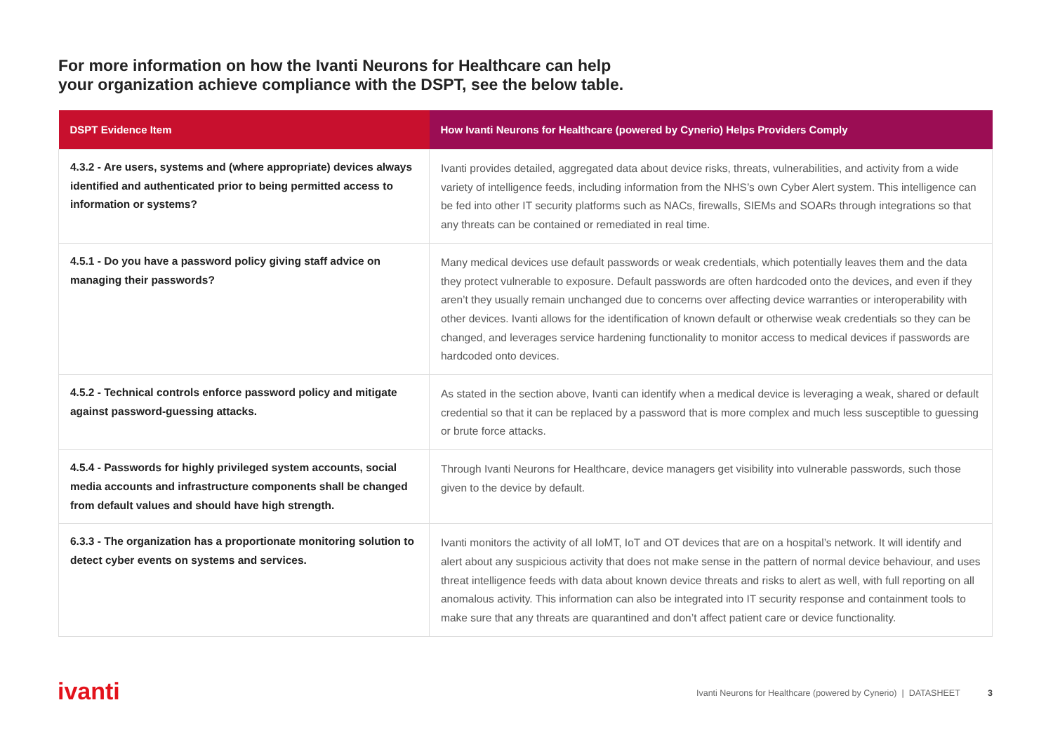For more information on how the Ivanti Neurons for Healthcare can help
your organization achieve compliance with the DSPT, see the below table.
| DSPT Evidence Item | How Ivanti Neurons for Healthcare (powered by Cynerio) Helps Providers Comply |
| --- | --- |
| 4.3.2 - Are users, systems and (where appropriate) devices always identified and authenticated prior to being permitted access to information or systems? | Ivanti provides detailed, aggregated data about device risks, threats, vulnerabilities, and activity from a wide variety of intelligence feeds, including information from the NHS’s own Cyber Alert system. This intelligence can be fed into other IT security platforms such as NACs, firewalls, SIEMs and SOARs through integrations so that any threats can be contained or remediated in real time. |
| 4.5.1 - Do you have a password policy giving staff advice on managing their passwords? | Many medical devices use default passwords or weak credentials, which potentially leaves them and the data they protect vulnerable to exposure. Default passwords are often hardcoded onto the devices, and even if they aren’t they usually remain unchanged due to concerns over affecting device warranties or interoperability with other devices. Ivanti allows for the identification of known default or otherwise weak credentials so they can be changed, and leverages service hardening functionality to monitor access to medical devices if passwords are hardcoded onto devices. |
| 4.5.2 - Technical controls enforce password policy and mitigate against password-guessing attacks. | As stated in the section above, Ivanti can identify when a medical device is leveraging a weak, shared or default credential so that it can be replaced by a password that is more complex and much less susceptible to guessing or brute force attacks. |
| 4.5.4 - Passwords for highly privileged system accounts, social media accounts and infrastructure components shall be changed from default values and should have high strength. | Through Ivanti Neurons for Healthcare, device managers get visibility into vulnerable passwords, such those given to the device by default. |
| 6.3.3 - The organization has a proportionate monitoring solution to detect cyber events on systems and services. | Ivanti monitors the activity of all IoMT, IoT and OT devices that are on a hospital’s network. It will identify and alert about any suspicious activity that does not make sense in the pattern of normal device behaviour, and uses threat intelligence feeds with data about known device threats and risks to alert as well, with full reporting on all anomalous activity. This information can also be integrated into IT security response and containment tools to make sure that any threats are quarantined and don’t affect patient care or device functionality. |
ivanti
Ivanti Neurons for Healthcare (powered by Cynerio) | DATASHEET 3